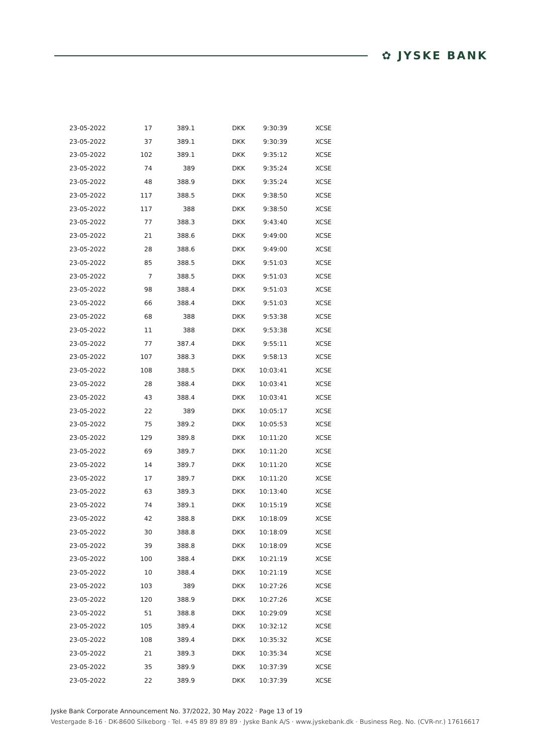✿ JYSKE BANK
| 23-05-2022 | 17 | 389.1 | DKK | 9:30:39 | XCSE |
| 23-05-2022 | 37 | 389.1 | DKK | 9:30:39 | XCSE |
| 23-05-2022 | 102 | 389.1 | DKK | 9:35:12 | XCSE |
| 23-05-2022 | 74 | 389 | DKK | 9:35:24 | XCSE |
| 23-05-2022 | 48 | 388.9 | DKK | 9:35:24 | XCSE |
| 23-05-2022 | 117 | 388.5 | DKK | 9:38:50 | XCSE |
| 23-05-2022 | 117 | 388 | DKK | 9:38:50 | XCSE |
| 23-05-2022 | 77 | 388.3 | DKK | 9:43:40 | XCSE |
| 23-05-2022 | 21 | 388.6 | DKK | 9:49:00 | XCSE |
| 23-05-2022 | 28 | 388.6 | DKK | 9:49:00 | XCSE |
| 23-05-2022 | 85 | 388.5 | DKK | 9:51:03 | XCSE |
| 23-05-2022 | 7 | 388.5 | DKK | 9:51:03 | XCSE |
| 23-05-2022 | 98 | 388.4 | DKK | 9:51:03 | XCSE |
| 23-05-2022 | 66 | 388.4 | DKK | 9:51:03 | XCSE |
| 23-05-2022 | 68 | 388 | DKK | 9:53:38 | XCSE |
| 23-05-2022 | 11 | 388 | DKK | 9:53:38 | XCSE |
| 23-05-2022 | 77 | 387.4 | DKK | 9:55:11 | XCSE |
| 23-05-2022 | 107 | 388.3 | DKK | 9:58:13 | XCSE |
| 23-05-2022 | 108 | 388.5 | DKK | 10:03:41 | XCSE |
| 23-05-2022 | 28 | 388.4 | DKK | 10:03:41 | XCSE |
| 23-05-2022 | 43 | 388.4 | DKK | 10:03:41 | XCSE |
| 23-05-2022 | 22 | 389 | DKK | 10:05:17 | XCSE |
| 23-05-2022 | 75 | 389.2 | DKK | 10:05:53 | XCSE |
| 23-05-2022 | 129 | 389.8 | DKK | 10:11:20 | XCSE |
| 23-05-2022 | 69 | 389.7 | DKK | 10:11:20 | XCSE |
| 23-05-2022 | 14 | 389.7 | DKK | 10:11:20 | XCSE |
| 23-05-2022 | 17 | 389.7 | DKK | 10:11:20 | XCSE |
| 23-05-2022 | 63 | 389.3 | DKK | 10:13:40 | XCSE |
| 23-05-2022 | 74 | 389.1 | DKK | 10:15:19 | XCSE |
| 23-05-2022 | 42 | 388.8 | DKK | 10:18:09 | XCSE |
| 23-05-2022 | 30 | 388.8 | DKK | 10:18:09 | XCSE |
| 23-05-2022 | 39 | 388.8 | DKK | 10:18:09 | XCSE |
| 23-05-2022 | 100 | 388.4 | DKK | 10:21:19 | XCSE |
| 23-05-2022 | 10 | 388.4 | DKK | 10:21:19 | XCSE |
| 23-05-2022 | 103 | 389 | DKK | 10:27:26 | XCSE |
| 23-05-2022 | 120 | 388.9 | DKK | 10:27:26 | XCSE |
| 23-05-2022 | 51 | 388.8 | DKK | 10:29:09 | XCSE |
| 23-05-2022 | 105 | 389.4 | DKK | 10:32:12 | XCSE |
| 23-05-2022 | 108 | 389.4 | DKK | 10:35:32 | XCSE |
| 23-05-2022 | 21 | 389.3 | DKK | 10:35:34 | XCSE |
| 23-05-2022 | 35 | 389.9 | DKK | 10:37:39 | XCSE |
| 23-05-2022 | 22 | 389.9 | DKK | 10:37:39 | XCSE |
Jyske Bank Corporate Announcement No. 37/2022, 30 May 2022 · Page 13 of 19
Vestergade 8-16 · DK-8600 Silkeborg · Tel. +45 89 89 89 89 · Jyske Bank A/S · www.jyskebank.dk · Business Reg. No. (CVR-nr.) 17616617